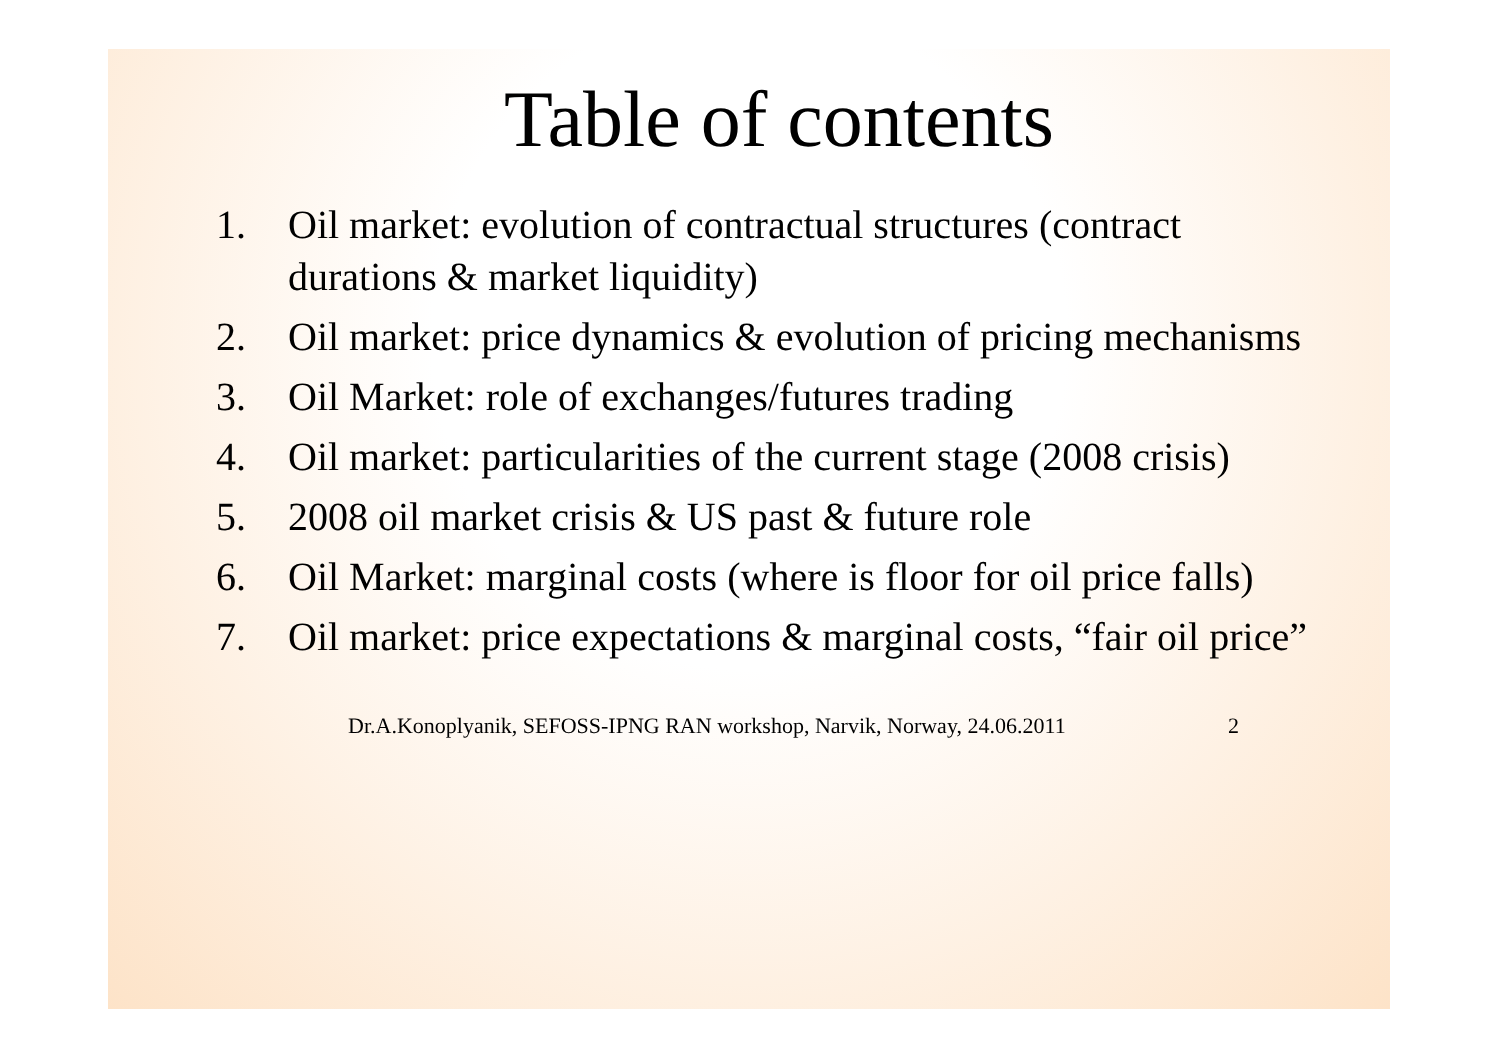Table of contents
1. Oil market: evolution of contractual structures (contract durations & market liquidity)
2. Oil market: price dynamics & evolution of pricing mechanisms
3. Oil Market: role of exchanges/futures trading
4. Oil market: particularities of the current stage (2008 crisis)
5. 2008 oil market crisis & US past & future role
6. Oil Market: marginal costs (where is floor for oil price falls)
7. Oil market: price expectations & marginal costs, “fair oil price”
Dr.A.Konoplyanik, SEFOSS-IPNG RAN workshop, Narvik, Norway, 24.06.2011 2